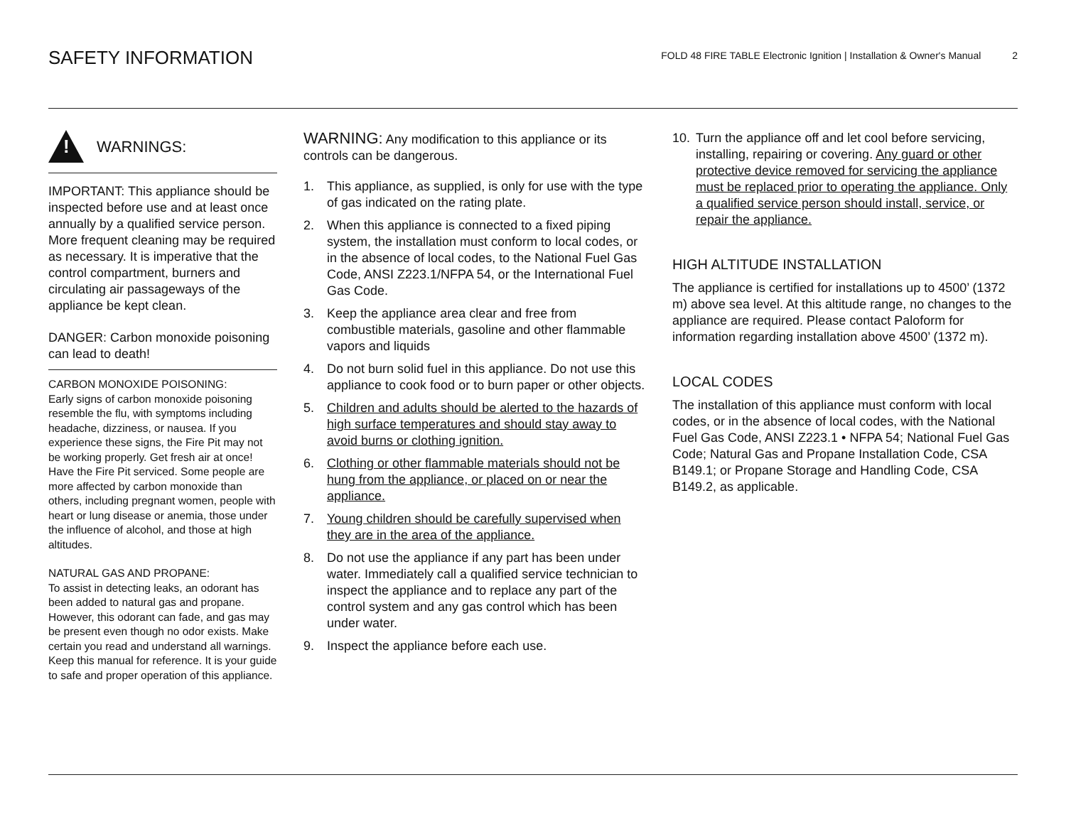SAFETY INFORMATION
FOLD 48 FIRE TABLE Electronic Ignition | Installation & Owner's Manual 2
!
WARNINGS:
IMPORTANT: This appliance should be inspected before use and at least once annually by a qualified service person.
More frequent cleaning may be required as necessary. It is imperative that the control compartment, burners and circulating air passageways of the appliance be kept clean.
DANGER: Carbon monoxide poisoning can lead to death!
CARBON MONOXIDE POISONING:
Early signs of carbon monoxide poisoning resemble the flu, with symptoms including headache, dizziness, or nausea. If you experience these signs, the Fire Pit may not be working properly. Get fresh air at once! Have the Fire Pit serviced. Some people are more affected by carbon monoxide than others, including pregnant women, people with heart or lung disease or anemia, those under the influence of alcohol, and those at high altitudes.
NATURAL GAS AND PROPANE:
To assist in detecting leaks, an odorant has been added to natural gas and propane. However, this odorant can fade, and gas may be present even though no odor exists. Make certain you read and understand all warnings. Keep this manual for reference. It is your guide to safe and proper operation of this appliance.
WARNING: Any modification to this appliance or its controls can be dangerous.
1. This appliance, as supplied, is only for use with the type of gas indicated on the rating plate.
2. When this appliance is connected to a fixed piping system, the installation must conform to local codes, or in the absence of local codes, to the National Fuel Gas Code, ANSI Z223.1/NFPA 54, or the International Fuel Gas Code.
3. Keep the appliance area clear and free from combustible materials, gasoline and other flammable vapors and liquids
4. Do not burn solid fuel in this appliance. Do not use this appliance to cook food or to burn paper or other objects.
5. Children and adults should be alerted to the hazards of high surface temperatures and should stay away to avoid burns or clothing ignition.
6. Clothing or other flammable materials should not be hung from the appliance, or placed on or near the appliance.
7. Young children should be carefully supervised when they are in the area of the appliance.
8. Do not use the appliance if any part has been under water. Immediately call a qualified service technician to inspect the appliance and to replace any part of the control system and any gas control which has been under water.
9. Inspect the appliance before each use.
10. Turn the appliance off and let cool before servicing, installing, repairing or covering. Any guard or other protective device removed for servicing the appliance must be replaced prior to operating the appliance. Only a qualified service person should install, service, or repair the appliance.
HIGH ALTITUDE INSTALLATION
The appliance is certified for installations up to 4500’ (1372 m) above sea level. At this altitude range, no changes to the appliance are required. Please contact Paloform for information regarding installation above 4500’ (1372 m).
LOCAL CODES
The installation of this appliance must conform with local codes, or in the absence of local codes, with the National Fuel Gas Code, ANSI Z223.1 • NFPA 54; National Fuel Gas Code; Natural Gas and Propane Installation Code, CSA B149.1; or Propane Storage and Handling Code, CSA B149.2, as applicable.